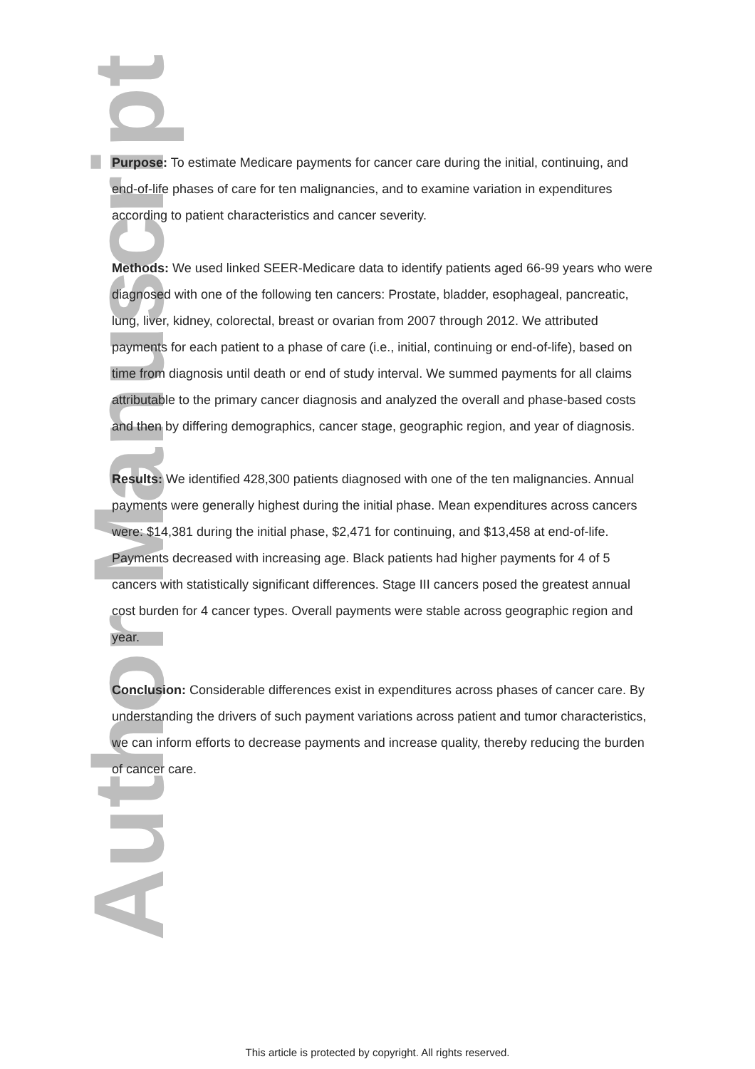Author Manuscript
Purpose: To estimate Medicare payments for cancer care during the initial, continuing, and end-of-life phases of care for ten malignancies, and to examine variation in expenditures according to patient characteristics and cancer severity.
Methods: We used linked SEER-Medicare data to identify patients aged 66-99 years who were diagnosed with one of the following ten cancers: Prostate, bladder, esophageal, pancreatic, lung, liver, kidney, colorectal, breast or ovarian from 2007 through 2012. We attributed payments for each patient to a phase of care (i.e., initial, continuing or end-of-life), based on time from diagnosis until death or end of study interval. We summed payments for all claims attributable to the primary cancer diagnosis and analyzed the overall and phase-based costs and then by differing demographics, cancer stage, geographic region, and year of diagnosis.
Results: We identified 428,300 patients diagnosed with one of the ten malignancies. Annual payments were generally highest during the initial phase. Mean expenditures across cancers were: $14,381 during the initial phase, $2,471 for continuing, and $13,458 at end-of-life. Payments decreased with increasing age. Black patients had higher payments for 4 of 5 cancers with statistically significant differences. Stage III cancers posed the greatest annual cost burden for 4 cancer types. Overall payments were stable across geographic region and year.
Conclusion: Considerable differences exist in expenditures across phases of cancer care. By understanding the drivers of such payment variations across patient and tumor characteristics, we can inform efforts to decrease payments and increase quality, thereby reducing the burden of cancer care.
This article is protected by copyright. All rights reserved.